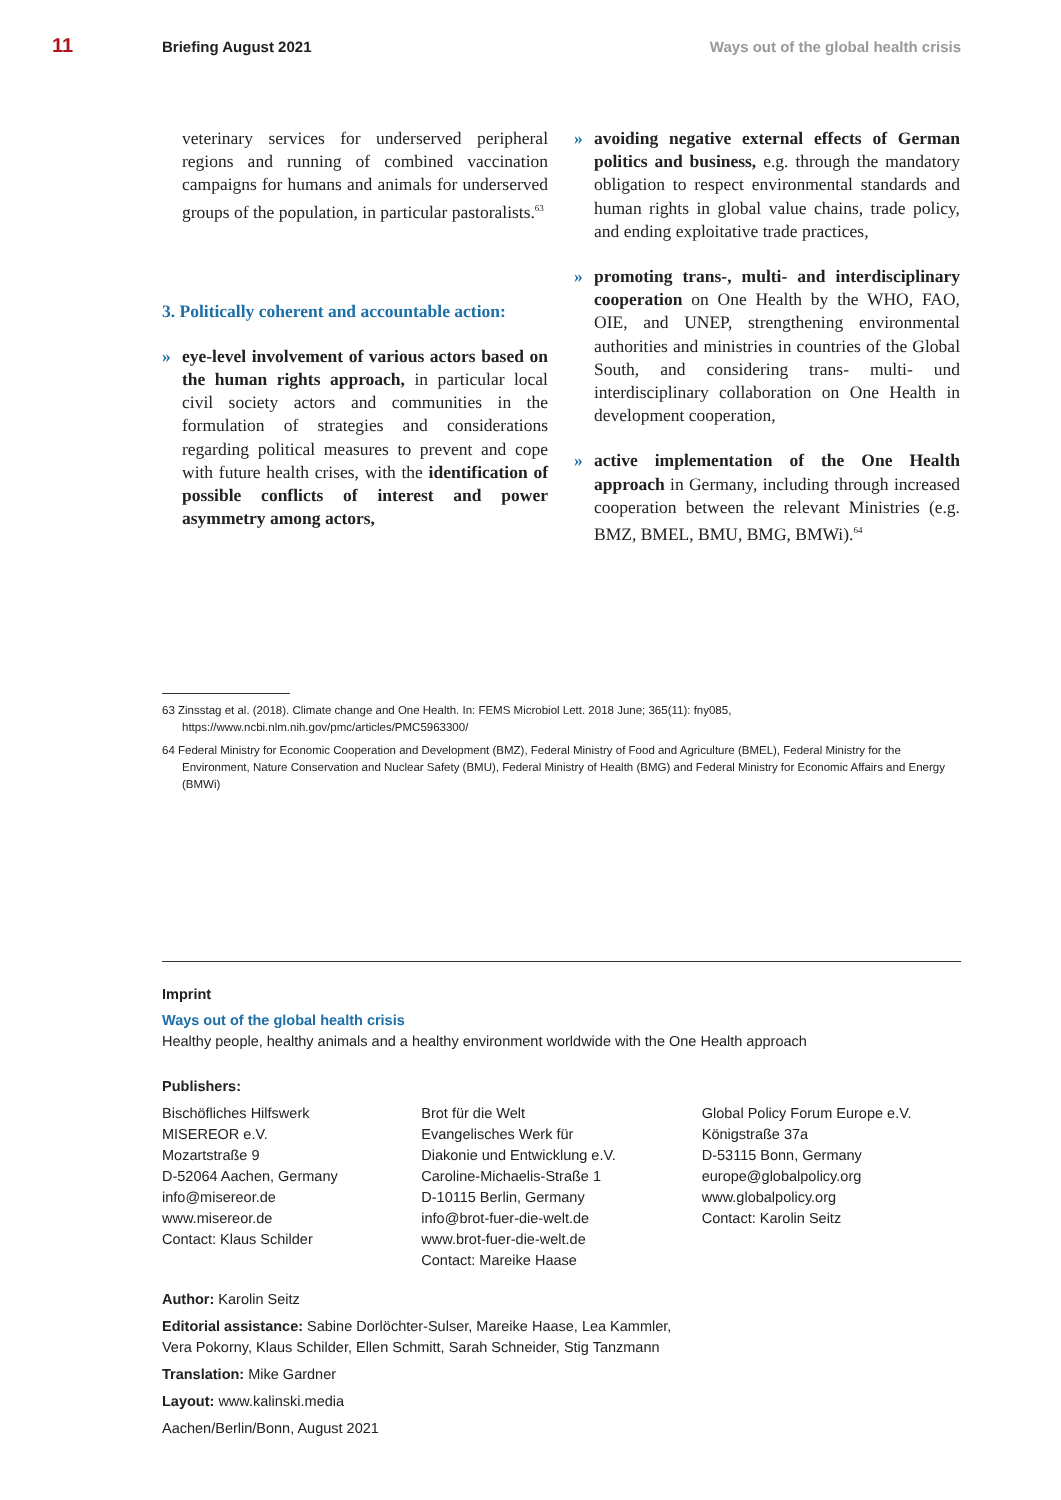11 Briefing August 2021 Ways out of the global health crisis
veterinary services for underserved peripheral regions and running of combined vaccination campaigns for humans and animals for underserved groups of the population, in particular pastoralists.<sup>63</sup>
3. Politically coherent and accountable action:
» eye-level involvement of various actors based on the human rights approach, in particular local civil society actors and communities in the formulation of strategies and considerations regarding political measures to prevent and cope with future health crises, with the identification of possible conflicts of interest and power asymmetry among actors,
» avoiding negative external effects of German politics and business, e.g. through the mandatory obligation to respect environmental standards and human rights in global value chains, trade policy, and ending exploitative trade practices,
» promoting trans-, multi- and interdisciplinary cooperation on One Health by the WHO, FAO, OIE, and UNEP, strengthening environmental authorities and ministries in countries of the Global South, and considering trans- multi- und interdisciplinary collaboration on One Health in development cooperation,
» active implementation of the One Health approach in Germany, including through increased cooperation between the relevant Ministries (e.g. BMZ, BMEL, BMU, BMG, BMWi).<sup>64</sup>
63 Zinsstag et al. (2018). Climate change and One Health. In: FEMS Microbiol Lett. 2018 June; 365(11): fny085, https://www.ncbi.nlm.nih.gov/pmc/articles/PMC5963300/
64 Federal Ministry for Economic Cooperation and Development (BMZ), Federal Ministry of Food and Agriculture (BMEL), Federal Ministry for the Environment, Nature Conservation and Nuclear Safety (BMU), Federal Ministry of Health (BMG) and Federal Ministry for Economic Affairs and Energy (BMWi)
Imprint
Ways out of the global health crisis
Healthy people, healthy animals and a healthy environment worldwide with the One Health approach
Publishers:
Bischöfliches Hilfswerk
MISEREOR e.V.
Mozartstraße 9
D-52064 Aachen, Germany
info@misereor.de
www.misereor.de
Contact: Klaus Schilder
Brot für die Welt
Evangelisches Werk für
Diakonie und Entwicklung e.V.
Caroline-Michaelis-Straße 1
D-10115 Berlin, Germany
info@brot-fuer-die-welt.de
www.brot-fuer-die-welt.de
Contact: Mareike Haase
Global Policy Forum Europe e.V.
Königstraße 37a
D-53115 Bonn, Germany
europe@globalpolicy.org
www.globalpolicy.org
Contact: Karolin Seitz
Author: Karolin Seitz
Editorial assistance: Sabine Dorlöchter-Sulser, Mareike Haase, Lea Kammler,
Vera Pokorny, Klaus Schilder, Ellen Schmitt, Sarah Schneider, Stig Tanzmann
Translation: Mike Gardner
Layout: www.kalinski.media
Aachen/Berlin/Bonn, August 2021